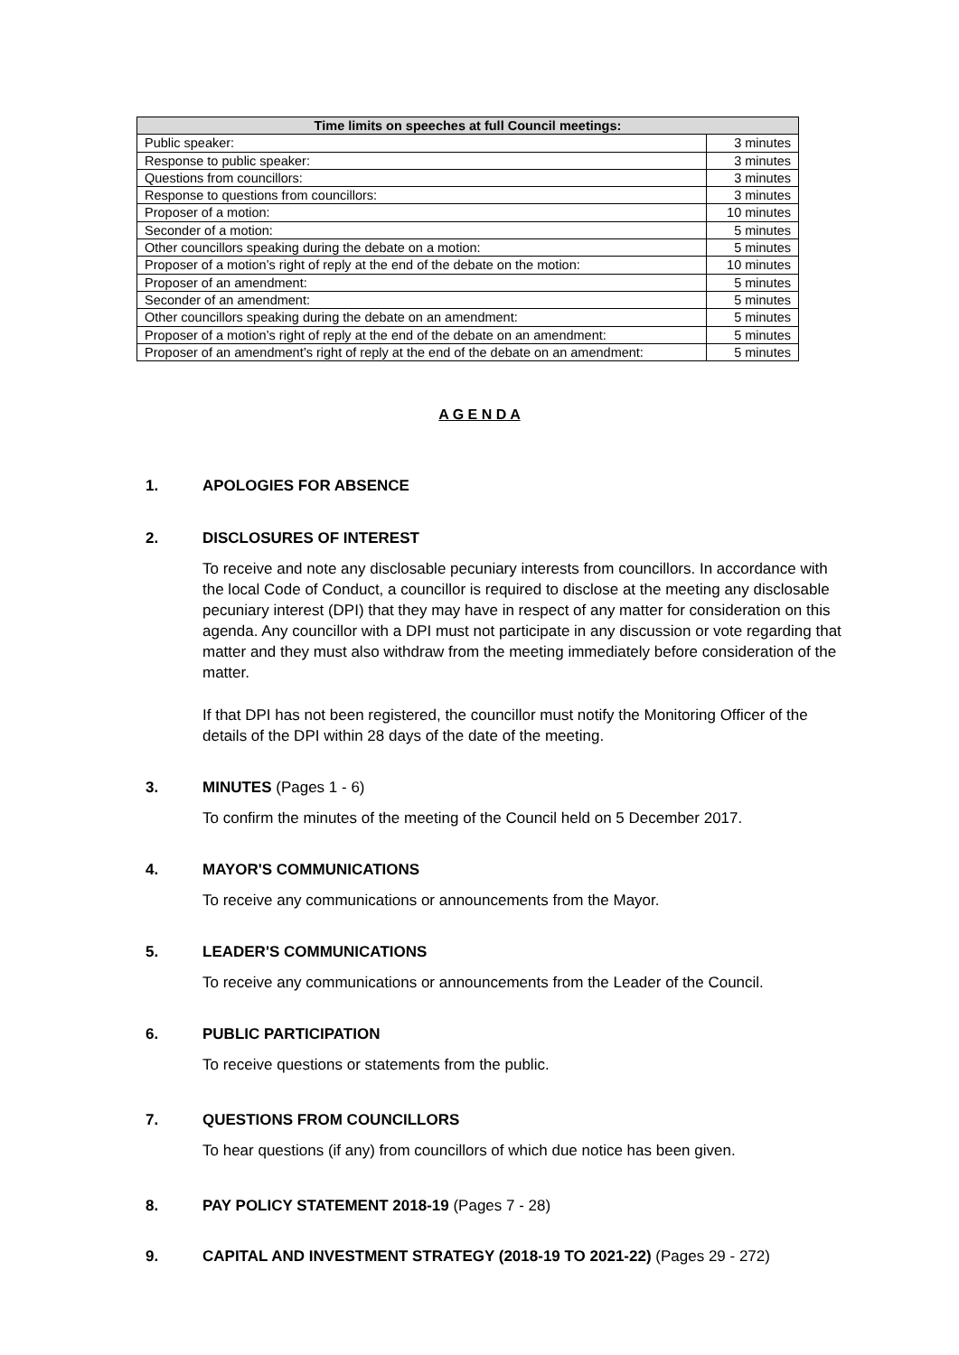| Time limits on speeches at full Council meetings: | |
| --- | --- |
| Public speaker: | 3 minutes |
| Response to public speaker: | 3 minutes |
| Questions from councillors: | 3 minutes |
| Response to questions from councillors: | 3 minutes |
| Proposer of a motion: | 10 minutes |
| Seconder of a motion: | 5 minutes |
| Other councillors speaking during the debate on a motion: | 5 minutes |
| Proposer of a motion’s right of reply at the end of the debate on the motion: | 10 minutes |
| Proposer of an amendment: | 5 minutes |
| Seconder of an amendment: | 5 minutes |
| Other councillors speaking during the debate on an amendment: | 5 minutes |
| Proposer of a motion’s right of reply at the end of the debate on an amendment: | 5 minutes |
| Proposer of an amendment’s right of reply at the end of the debate on an amendment: | 5 minutes |
A G E N D A
1. APOLOGIES FOR ABSENCE
2. DISCLOSURES OF INTEREST
To receive and note any disclosable pecuniary interests from councillors. In accordance with the local Code of Conduct, a councillor is required to disclose at the meeting any disclosable pecuniary interest (DPI) that they may have in respect of any matter for consideration on this agenda. Any councillor with a DPI must not participate in any discussion or vote regarding that matter and they must also withdraw from the meeting immediately before consideration of the matter.
If that DPI has not been registered, the councillor must notify the Monitoring Officer of the details of the DPI within 28 days of the date of the meeting.
3. MINUTES (Pages 1 - 6)
To confirm the minutes of the meeting of the Council held on 5 December 2017.
4. MAYOR'S COMMUNICATIONS
To receive any communications or announcements from the Mayor.
5. LEADER'S COMMUNICATIONS
To receive any communications or announcements from the Leader of the Council.
6. PUBLIC PARTICIPATION
To receive questions or statements from the public.
7. QUESTIONS FROM COUNCILLORS
To hear questions (if any) from councillors of which due notice has been given.
8. PAY POLICY STATEMENT 2018-19 (Pages 7 - 28)
9. CAPITAL AND INVESTMENT STRATEGY (2018-19 TO 2021-22) (Pages 29 - 272)